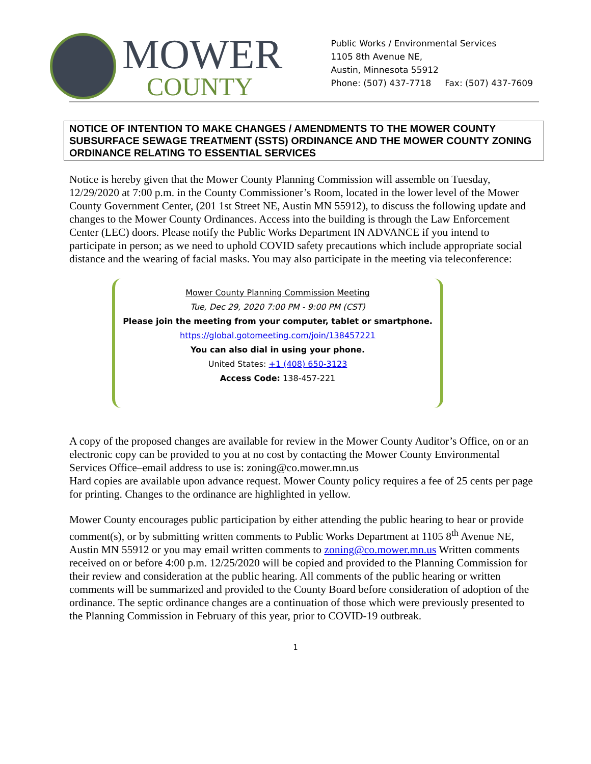MOWER
COUNTY
Public Works / Environmental Services
1105 8th Avenue NE,
Austin, Minnesota 55912
Phone: (507) 437-7718 Fax: (507) 437-7609
NOTICE OF INTENTION TO MAKE CHANGES / AMENDMENTS TO THE MOWER COUNTY SUBSURFACE SEWAGE TREATMENT (SSTS) ORDINANCE AND THE MOWER COUNTY ZONING ORDINANCE RELATING TO ESSENTIAL SERVICES
Notice is hereby given that the Mower County Planning Commission will assemble on Tuesday, 12/29/2020 at 7:00 p.m. in the County Commissioner’s Room, located in the lower level of the Mower County Government Center, (201 1st Street NE, Austin MN 55912), to discuss the following update and changes to the Mower County Ordinances. Access into the building is through the Law Enforcement Center (LEC) doors. Please notify the Public Works Department IN ADVANCE if you intend to participate in person; as we need to uphold COVID safety precautions which include appropriate social distance and the wearing of facial masks. You may also participate in the meeting via teleconference:
Mower County Planning Commission Meeting
Tue, Dec 29, 2020 7:00 PM - 9:00 PM (CST)
Please join the meeting from your computer, tablet or smartphone.
https://global.gotomeeting.com/join/138457221
You can also dial in using your phone.
United States: +1 (408) 650-3123
Access Code: 138-457-221
A copy of the proposed changes are available for review in the Mower County Auditor’s Office, on or an electronic copy can be provided to you at no cost by contacting the Mower County Environmental Services Office–email address to use is: zoning@co.mower.mn.us
Hard copies are available upon advance request. Mower County policy requires a fee of 25 cents per page for printing. Changes to the ordinance are highlighted in yellow.
Mower County encourages public participation by either attending the public hearing to hear or provide comment(s), or by submitting written comments to Public Works Department at 1105 8<sup>th</sup> Avenue NE, Austin MN 55912 or you may email written comments to zoning@co.mower.mn.us Written comments received on or before 4:00 p.m. 12/25/2020 will be copied and provided to the Planning Commission for their review and consideration at the public hearing. All comments of the public hearing or written comments will be summarized and provided to the County Board before consideration of adoption of the ordinance. The septic ordinance changes are a continuation of those which were previously presented to the Planning Commission in February of this year, prior to COVID-19 outbreak.
1